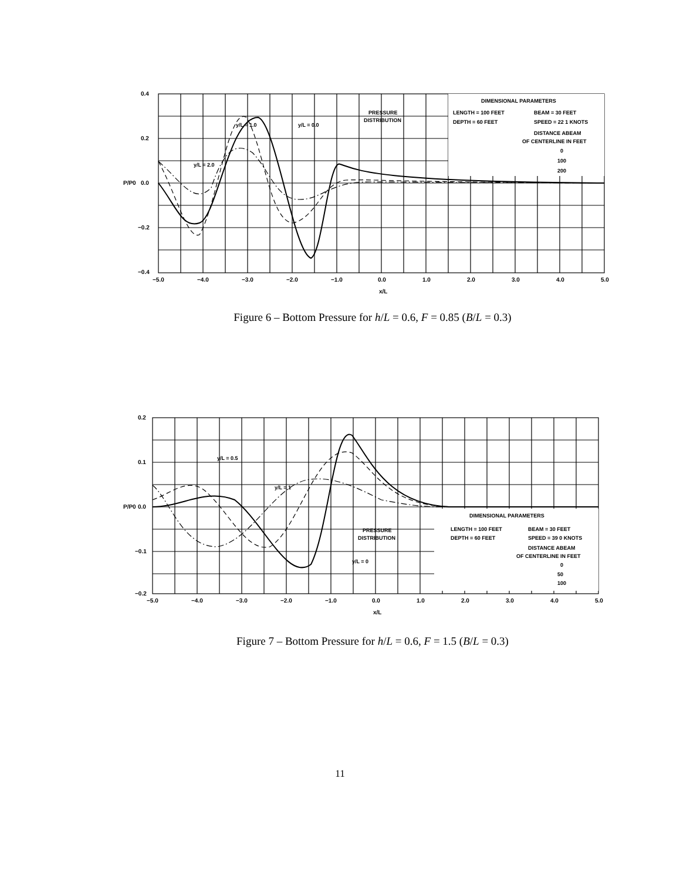DIMENSIONAL PARAMETERS
LENGTH = 100 FEET
BEAM = 30 FEET
DEPTH = 60 FEET
SPEED = 22 1 KNOTS
DISTANCE ABEAM
OF CENTERLINE IN FEET
0
100
200
PRESSURE
DISTRIBUTION
y/L = 1.0
y/L = 0.0
y/L = 2.0
0.4
0.2
P/P0
0.0
−0.2
−0.4
−5.0
−4.0
−3.0
−2.0
−1.0
0.0
1.0
2.0
3.0
4.0
5.0
x/L
Figure 6 – Bottom Pressure for h/L = 0.6, F = 0.85 (B/L = 0.3)
DIMENSIONAL PARAMETERS
LENGTH = 100 FEET
BEAM = 30 FEET
DEPTH = 60 FEET
SPEED = 39 0 KNOTS
DISTANCE ABEAM
OF CENTERLINE IN FEET
0
50
100
PRESSURE
DISTRIBUTION
y/L = 0.5
y/L = 1
y/L = 0
0.2
0.1
P/P0
0.0
−0.1
−0.2
−5.0
−4.0
−3.0
−2.0
−1.0
0.0
1.0
2.0
3.0
4.0
5.0
x/L
Figure 7 – Bottom Pressure for h/L = 0.6, F = 1.5 (B/L = 0.3)
11